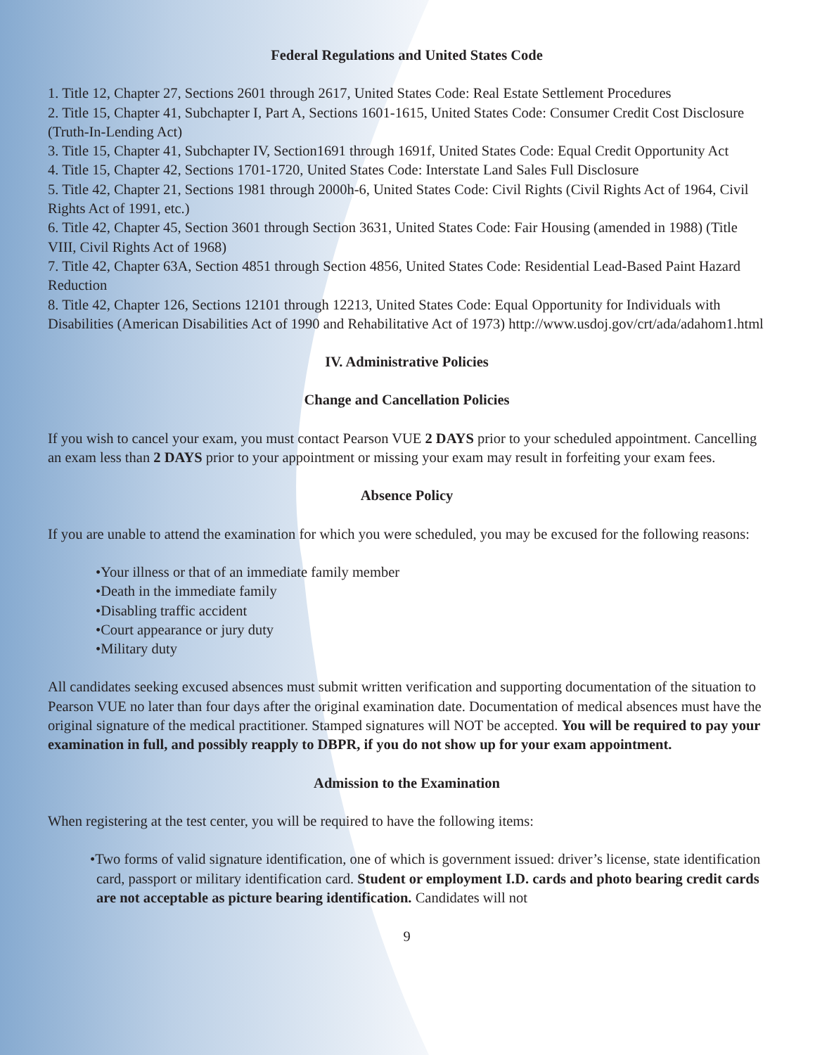Federal Regulations and United States Code
1. Title 12, Chapter 27, Sections 2601 through 2617, United States Code: Real Estate Settlement Procedures
2. Title 15, Chapter 41, Subchapter I, Part A, Sections 1601-1615, United States Code: Consumer Credit Cost Disclosure (Truth-In-Lending Act)
3. Title 15, Chapter 41, Subchapter IV, Section1691 through 1691f, United States Code: Equal Credit Opportunity Act
4. Title 15, Chapter 42, Sections 1701-1720, United States Code: Interstate Land Sales Full Disclosure
5. Title 42, Chapter 21, Sections 1981 through 2000h-6, United States Code: Civil Rights (Civil Rights Act of 1964, Civil Rights Act of 1991, etc.)
6. Title 42, Chapter 45, Section 3601 through Section 3631, United States Code: Fair Housing (amended in 1988) (Title VIII, Civil Rights Act of 1968)
7. Title 42, Chapter 63A, Section 4851 through Section 4856, United States Code: Residential Lead-Based Paint Hazard Reduction
8. Title 42, Chapter 126, Sections 12101 through 12213, United States Code: Equal Opportunity for Individuals with Disabilities (American Disabilities Act of 1990 and Rehabilitative Act of 1973) http://www.usdoj.gov/crt/ada/adahom1.html
IV. Administrative Policies
Change and Cancellation Policies
If you wish to cancel your exam, you must contact Pearson VUE 2 DAYS prior to your scheduled appointment. Cancelling an exam less than 2 DAYS prior to your appointment or missing your exam may result in forfeiting your exam fees.
Absence Policy
If you are unable to attend the examination for which you were scheduled, you may be excused for the following reasons:
•Your illness or that of an immediate family member
•Death in the immediate family
•Disabling traffic accident
•Court appearance or jury duty
•Military duty
All candidates seeking excused absences must submit written verification and supporting documentation of the situation to Pearson VUE no later than four days after the original examination date. Documentation of medical absences must have the original signature of the medical practitioner. Stamped signatures will NOT be accepted. You will be required to pay your examination in full, and possibly reapply to DBPR, if you do not show up for your exam appointment.
Admission to the Examination
When registering at the test center, you will be required to have the following items:
•Two forms of valid signature identification, one of which is government issued: driver’s license, state identification card, passport or military identification card. Student or employment I.D. cards and photo bearing credit cards are not acceptable as picture bearing identification. Candidates will not
9